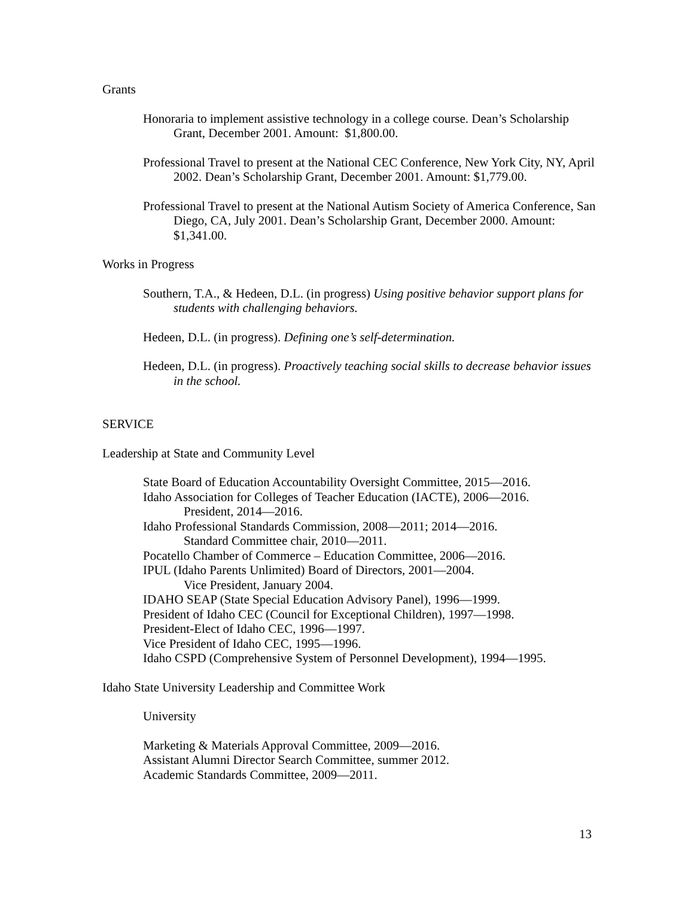Grants
Honoraria to implement assistive technology in a college course. Dean’s Scholarship Grant, December 2001. Amount: $1,800.00.
Professional Travel to present at the National CEC Conference, New York City, NY, April 2002. Dean’s Scholarship Grant, December 2001. Amount: $1,779.00.
Professional Travel to present at the National Autism Society of America Conference, San Diego, CA, July 2001. Dean’s Scholarship Grant, December 2000. Amount: $1,341.00.
Works in Progress
Southern, T.A., & Hedeen, D.L. (in progress) Using positive behavior support plans for students with challenging behaviors.
Hedeen, D.L. (in progress). Defining one’s self-determination.
Hedeen, D.L. (in progress). Proactively teaching social skills to decrease behavior issues in the school.
SERVICE
Leadership at State and Community Level
State Board of Education Accountability Oversight Committee, 2015—2016.
Idaho Association for Colleges of Teacher Education (IACTE), 2006—2016.
President, 2014—2016.
Idaho Professional Standards Commission, 2008—2011; 2014—2016.
Standard Committee chair, 2010—2011.
Pocatello Chamber of Commerce – Education Committee, 2006—2016.
IPUL (Idaho Parents Unlimited) Board of Directors, 2001—2004.
Vice President, January 2004.
IDAHO SEAP (State Special Education Advisory Panel), 1996—1999.
President of Idaho CEC (Council for Exceptional Children), 1997—1998.
President-Elect of Idaho CEC, 1996—1997.
Vice President of Idaho CEC, 1995—1996.
Idaho CSPD (Comprehensive System of Personnel Development), 1994—1995.
Idaho State University Leadership and Committee Work
University
Marketing & Materials Approval Committee, 2009—2016.
Assistant Alumni Director Search Committee, summer 2012.
Academic Standards Committee, 2009—2011.
13